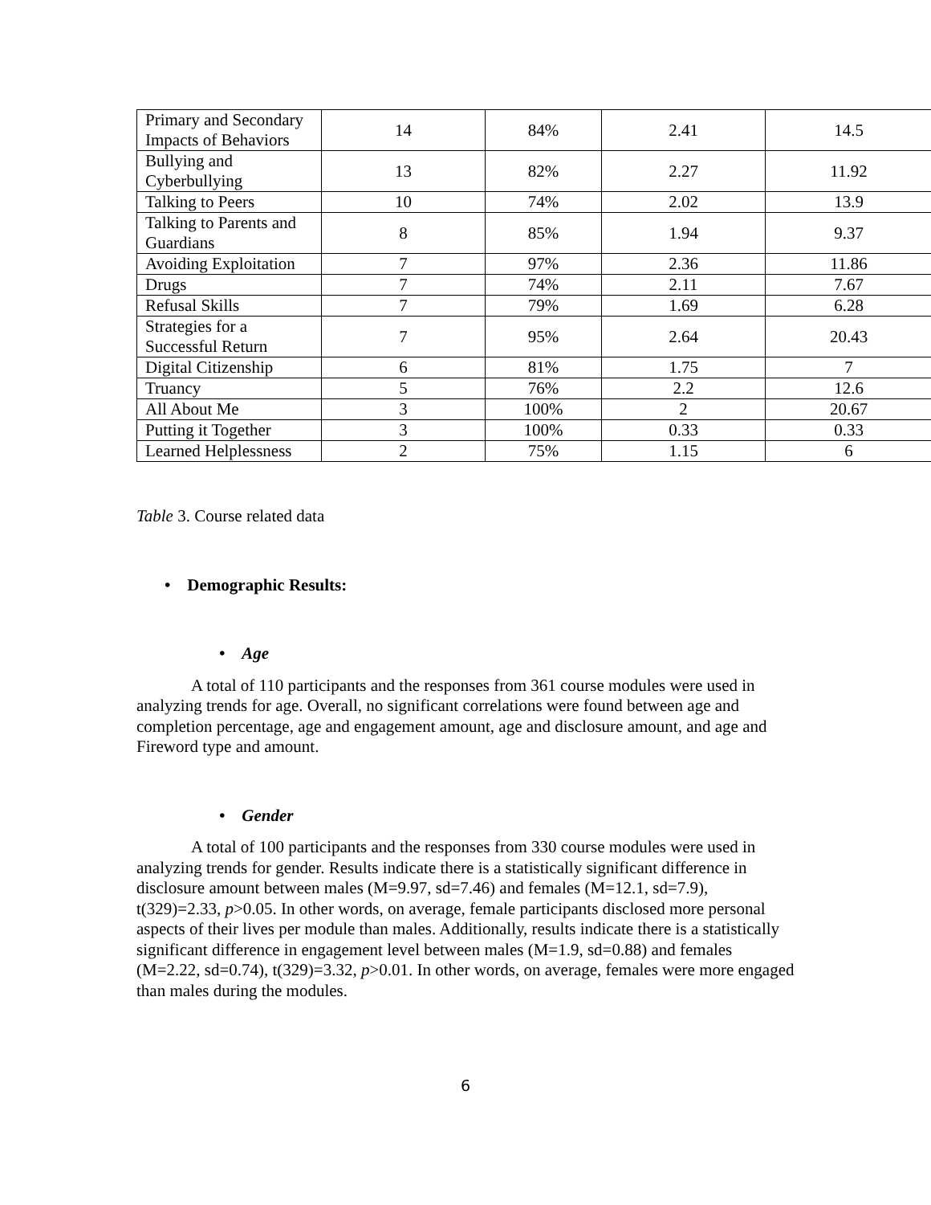| Primary and Secondary Impacts of Behaviors | 14 | 84% | 2.41 | 14.5 |
| Bullying and Cyberbullying | 13 | 82% | 2.27 | 11.92 |
| Talking to Peers | 10 | 74% | 2.02 | 13.9 |
| Talking to Parents and Guardians | 8 | 85% | 1.94 | 9.37 |
| Avoiding Exploitation | 7 | 97% | 2.36 | 11.86 |
| Drugs | 7 | 74% | 2.11 | 7.67 |
| Refusal Skills | 7 | 79% | 1.69 | 6.28 |
| Strategies for a Successful Return | 7 | 95% | 2.64 | 20.43 |
| Digital Citizenship | 6 | 81% | 1.75 | 7 |
| Truancy | 5 | 76% | 2.2 | 12.6 |
| All About Me | 3 | 100% | 2 | 20.67 |
| Putting it Together | 3 | 100% | 0.33 | 0.33 |
| Learned Helplessness | 2 | 75% | 1.15 | 6 |
Table 3. Course related data
• Demographic Results:
• Age
A total of 110 participants and the responses from 361 course modules were used in analyzing trends for age. Overall, no significant correlations were found between age and completion percentage, age and engagement amount, age and disclosure amount, and age and Fireword type and amount.
• Gender
A total of 100 participants and the responses from 330 course modules were used in analyzing trends for gender. Results indicate there is a statistically significant difference in disclosure amount between males (M=9.97, sd=7.46) and females (M=12.1, sd=7.9), t(329)=2.33, p>0.05. In other words, on average, female participants disclosed more personal aspects of their lives per module than males. Additionally, results indicate there is a statistically significant difference in engagement level between males (M=1.9, sd=0.88) and females (M=2.22, sd=0.74), t(329)=3.32, p>0.01. In other words, on average, females were more engaged than males during the modules.
6